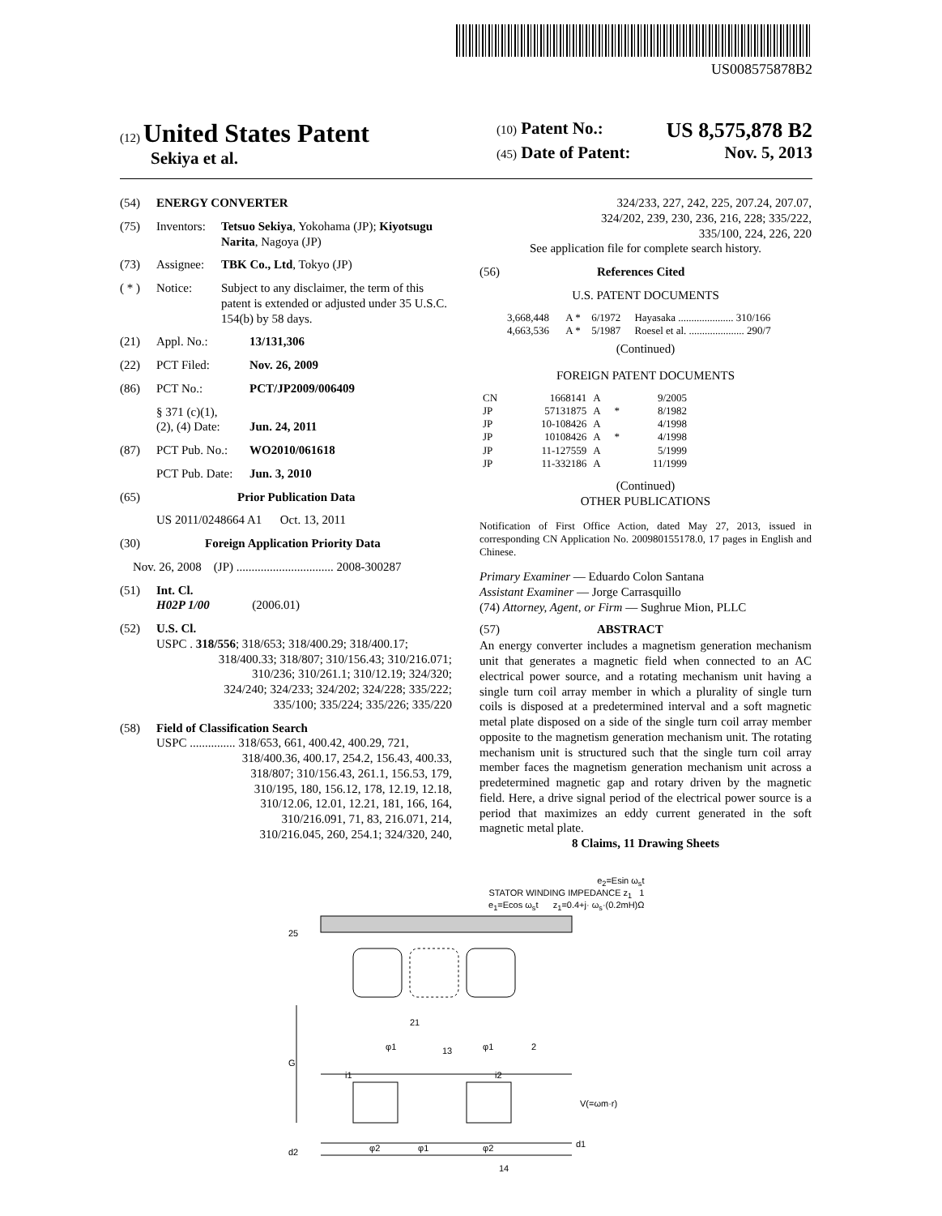US008575878B2
(12) United States Patent
Sekiya et al.
(10) Patent No.: US 8,575,878 B2
(45) Date of Patent: Nov. 5, 2013
(54) ENERGY CONVERTER
(75) Inventors: Tetsuo Sekiya, Yokohama (JP); Kiyotsugu Narita, Nagoya (JP)
(73) Assignee: TBK Co., Ltd, Tokyo (JP)
( * ) Notice: Subject to any disclaimer, the term of this patent is extended or adjusted under 35 U.S.C. 154(b) by 58 days.
(21) Appl. No.: 13/131,306
(22) PCT Filed: Nov. 26, 2009
(86) PCT No.: PCT/JP2009/006409
§ 371 (c)(1),
(2), (4) Date:
Jun. 24, 2011
(87) PCT Pub. No.: WO2010/061618
PCT Pub. Date: Jun. 3, 2010
(65) Prior Publication Data
US 2011/0248664 A1 Oct. 13, 2011
(30) Foreign Application Priority Data
Nov. 26, 2008 (JP) ................................ 2008-300287
(51) Int. Cl.
H02P 1/00 (2006.01)
(52) U.S. Cl.
USPC . 318/556; 318/653; 318/400.29; 318/400.17;
318/400.33; 318/807; 310/156.43; 310/216.071;
310/236; 310/261.1; 310/12.19; 324/320;
324/240; 324/233; 324/202; 324/228; 335/222;
335/100; 335/224; 335/226; 335/220
(58) Field of Classification Search
USPC ............... 318/653, 661, 400.42, 400.29, 721,
318/400.36, 400.17, 254.2, 156.43, 400.33,
318/807; 310/156.43, 261.1, 156.53, 179,
310/195, 180, 156.12, 178, 12.19, 12.18,
310/12.06, 12.01, 12.21, 181, 166, 164,
310/216.091, 71, 83, 216.071, 214,
310/216.045, 260, 254.1; 324/320, 240,
324/233, 227, 242, 225, 207.24, 207.07,
324/202, 239, 230, 236, 216, 228; 335/222,
335/100, 224, 226, 220
See application file for complete search history.
(56) References Cited
U.S. PATENT DOCUMENTS
| 3,668,448 | A * | 6/1972 | Hayasaka ..................... 310/166 |
| 4,663,536 | A * | 5/1987 | Roesel et al. ..................... 290/7 |
(Continued)
FOREIGN PATENT DOCUMENTS
| CN | 1668141 | A | | 9/2005 |
| JP | 57131875 | A | * | 8/1982 |
| JP | 10-108426 | A | | 4/1998 |
| JP | 10108426 | A | * | 4/1998 |
| JP | 11-127559 | A | | 5/1999 |
| JP | 11-332186 | A | | 11/1999 |
(Continued)
OTHER PUBLICATIONS
Notification of First Office Action, dated May 27, 2013, issued in corresponding CN Application No. 200980155178.0, 17 pages in English and Chinese.
Primary Examiner — Eduardo Colon Santana
Assistant Examiner — Jorge Carrasquillo
(74) Attorney, Agent, or Firm — Sughrue Mion, PLLC
(57) ABSTRACT
An energy converter includes a magnetism generation mechanism unit that generates a magnetic field when connected to an AC electrical power source, and a rotating mechanism unit having a single turn coil array member in which a plurality of single turn coils is disposed at a predetermined interval and a soft magnetic metal plate disposed on a side of the single turn coil array member opposite to the magnetism generation mechanism unit. The rotating mechanism unit is structured such that the single turn coil array member faces the magnetism generation mechanism unit across a predetermined magnetic gap and rotary driven by the magnetic field. Here, a drive signal period of the electrical power source is a period that maximizes an eddy current generated in the soft magnetic metal plate.
8 Claims, 11 Drawing Sheets
e<sub>2</sub>=Esin ω<sub>s</sub>t
STATOR WINDING IMPEDANCE z<sub>1</sub> 1
e<sub>1</sub>=Ecos ω<sub>s</sub>t z<sub>1</sub>=0.4+j· ω<sub>s</sub>·(0.2mH)Ω
25
21
G
13
2
V(=ωm·r)
d1
d2
14
φ1
φ1
φ2
φ2
φ1
i1
i2